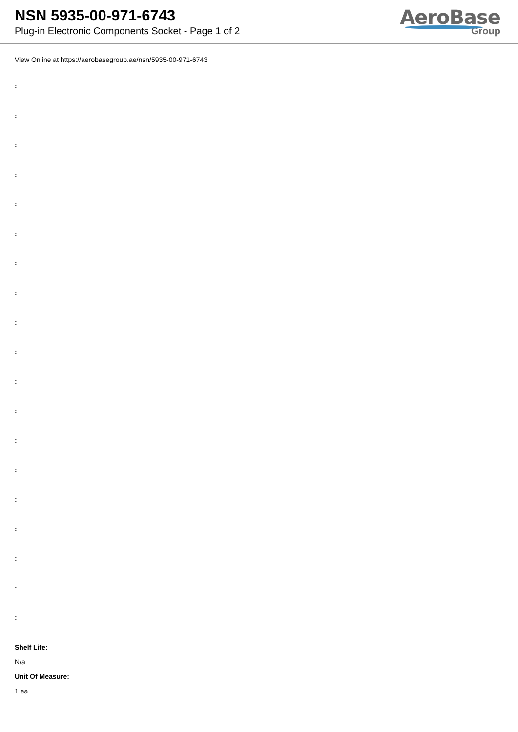NSN 5935-00-971-6743
Plug-in Electronic Components Socket - Page 1 of 2
AeroBase
Group
View Online at https://aerobasegroup.ae/nsn/5935-00-971-6743
:
:
:
:
:
:
:
:
:
:
:
:
:
:
:
:
:
:
:
Shelf Life:
N/a
Unit Of Measure:
1 ea